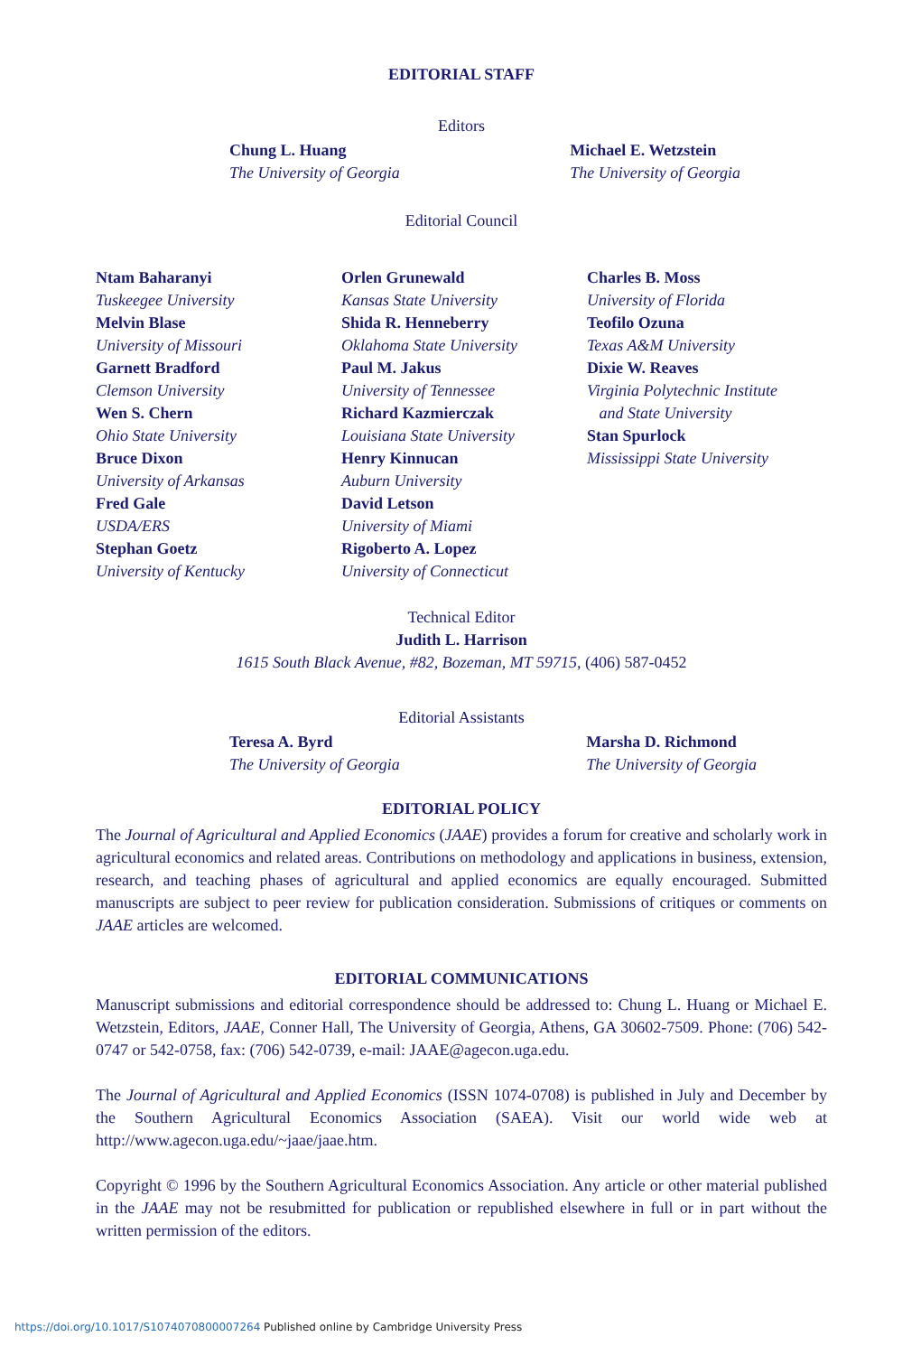EDITORIAL STAFF
Editors
Chung L. Huang
The University of Georgia
Michael E. Wetzstein
The University of Georgia
Editorial Council
Ntam Baharanyi
Tuskeegee University
Melvin Blase
University of Missouri
Garnett Bradford
Clemson University
Wen S. Chern
Ohio State University
Bruce Dixon
University of Arkansas
Fred Gale
USDA/ERS
Stephan Goetz
University of Kentucky
Orlen Grunewald
Kansas State University
Shida R. Henneberry
Oklahoma State University
Paul M. Jakus
University of Tennessee
Richard Kazmierczak
Louisiana State University
Henry Kinnucan
Auburn University
David Letson
University of Miami
Rigoberto A. Lopez
University of Connecticut
Charles B. Moss
University of Florida
Teofilo Ozuna
Texas A&M University
Dixie W. Reaves
Virginia Polytechnic Institute
and State University
Stan Spurlock
Mississippi State University
Technical Editor
Judith L. Harrison
1615 South Black Avenue, #82, Bozeman, MT 59715, (406) 587-0452
Editorial Assistants
Teresa A. Byrd
The University of Georgia
Marsha D. Richmond
The University of Georgia
EDITORIAL POLICY
The Journal of Agricultural and Applied Economics (JAAE) provides a forum for creative and scholarly work in agricultural economics and related areas. Contributions on methodology and applications in business, extension, research, and teaching phases of agricultural and applied economics are equally encouraged. Submitted manuscripts are subject to peer review for publication consideration. Submissions of critiques or comments on JAAE articles are welcomed.
EDITORIAL COMMUNICATIONS
Manuscript submissions and editorial correspondence should be addressed to: Chung L. Huang or Michael E. Wetzstein, Editors, JAAE, Conner Hall, The University of Georgia, Athens, GA 30602-7509. Phone: (706) 542-0747 or 542-0758, fax: (706) 542-0739, e-mail: JAAE@agecon.uga.edu.
The Journal of Agricultural and Applied Economics (ISSN 1074-0708) is published in July and December by the Southern Agricultural Economics Association (SAEA). Visit our world wide web at http://www.agecon.uga.edu/~jaae/jaae.htm.
Copyright © 1996 by the Southern Agricultural Economics Association. Any article or other material published in the JAAE may not be resubmitted for publication or republished elsewhere in full or in part without the written permission of the editors.
https://doi.org/10.1017/S1074070800007264 Published online by Cambridge University Press